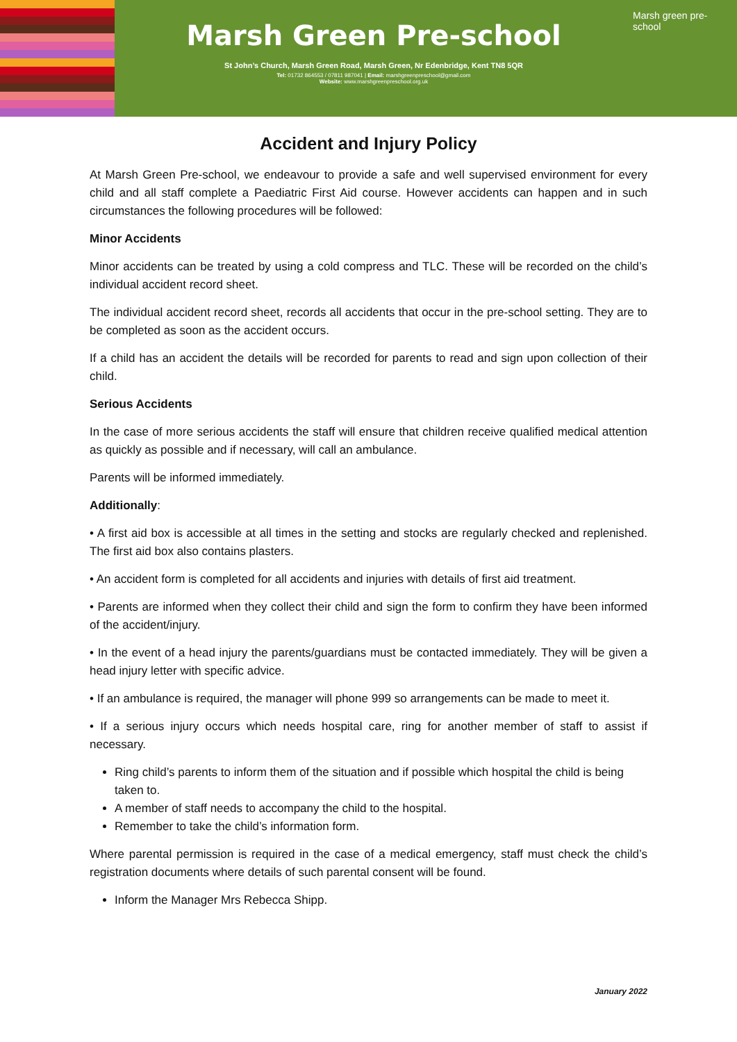Marsh Green Pre-school
St John’s Church, Marsh Green Road, Marsh Green, Nr Edenbridge, Kent TN8 5QR
Tel: 01732 864553 / 07811 987041 | Email: marshgreenpreschool@gmail.com
Website: www.marshgreenpreschool.org.uk
Marsh green pre-school
Accident and Injury Policy
At Marsh Green Pre-school, we endeavour to provide a safe and well supervised environment for every child and all staff complete a Paediatric First Aid course. However accidents can happen and in such circumstances the following procedures will be followed:
Minor Accidents
Minor accidents can be treated by using a cold compress and TLC. These will be recorded on the child’s individual accident record sheet.
The individual accident record sheet, records all accidents that occur in the pre-school setting. They are to be completed as soon as the accident occurs.
If a child has an accident the details will be recorded for parents to read and sign upon collection of their child.
Serious Accidents
In the case of more serious accidents the staff will ensure that children receive qualified medical attention as quickly as possible and if necessary, will call an ambulance.
Parents will be informed immediately.
Additionally:
• A first aid box is accessible at all times in the setting and stocks are regularly checked and replenished. The first aid box also contains plasters.
• An accident form is completed for all accidents and injuries with details of first aid treatment.
• Parents are informed when they collect their child and sign the form to confirm they have been informed of the accident/injury.
• In the event of a head injury the parents/guardians must be contacted immediately. They will be given a head injury letter with specific advice.
• If an ambulance is required, the manager will phone 999 so arrangements can be made to meet it.
• If a serious injury occurs which needs hospital care, ring for another member of staff to assist if necessary.
Ring child’s parents to inform them of the situation and if possible which hospital the child is being taken to.
A member of staff needs to accompany the child to the hospital.
Remember to take the child’s information form.
Where parental permission is required in the case of a medical emergency, staff must check the child’s registration documents where details of such parental consent will be found.
Inform the Manager Mrs Rebecca Shipp.
January 2022